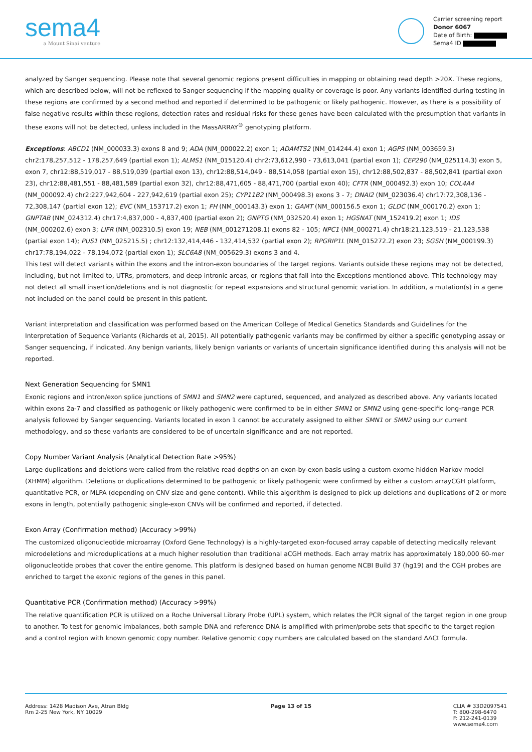sema4
a Mount Sinai venture
Carrier screening report
Donor 6067
Date of Birth:
Sema4 ID
analyzed by Sanger sequencing. Please note that several genomic regions present difficulties in mapping or obtaining read depth >20X. These regions, which are described below, will not be reflexed to Sanger sequencing if the mapping quality or coverage is poor. Any variants identified during testing in these regions are confirmed by a second method and reported if determined to be pathogenic or likely pathogenic. However, as there is a possibility of false negative results within these regions, detection rates and residual risks for these genes have been calculated with the presumption that variants in these exons will not be detected, unless included in the MassARRAY<sup>®</sup> genotyping platform.
Exceptions: ABCD1 (NM_000033.3) exons 8 and 9; ADA (NM_000022.2) exon 1; ADAMTS2 (NM_014244.4) exon 1; AGPS (NM_003659.3) chr2:178,257,512 - 178,257,649 (partial exon 1); ALMS1 (NM_015120.4) chr2:73,612,990 - 73,613,041 (partial exon 1); CEP290 (NM_025114.3) exon 5, exon 7, chr12:88,519,017 - 88,519,039 (partial exon 13), chr12:88,514,049 - 88,514,058 (partial exon 15), chr12:88,502,837 - 88,502,841 (partial exon 23), chr12:88,481,551 - 88,481,589 (partial exon 32), chr12:88,471,605 - 88,471,700 (partial exon 40); CFTR (NM_000492.3) exon 10; COL4A4 (NM_000092.4) chr2:227,942,604 - 227,942,619 (partial exon 25); CYP11B2 (NM_000498.3) exons 3 - 7; DNAI2 (NM_023036.4) chr17:72,308,136 - 72,308,147 (partial exon 12); EVC (NM_153717.2) exon 1; FH (NM_000143.3) exon 1; GAMT (NM_000156.5 exon 1; GLDC (NM_000170.2) exon 1; GNPTAB (NM_024312.4) chr17:4,837,000 - 4,837,400 (partial exon 2); GNPTG (NM_032520.4) exon 1; HGSNAT (NM_152419.2) exon 1; IDS (NM_000202.6) exon 3; LIFR (NM_002310.5) exon 19; NEB (NM_001271208.1) exons 82 - 105; NPC1 (NM_000271.4) chr18:21,123,519 - 21,123,538 (partial exon 14); PUS1 (NM_025215.5) ; chr12:132,414,446 - 132,414,532 (partial exon 2); RPGRIP1L (NM_015272.2) exon 23; SGSH (NM_000199.3) chr17:78,194,022 - 78,194,072 (partial exon 1); SLC6A8 (NM_005629.3) exons 3 and 4.
This test will detect variants within the exons and the intron-exon boundaries of the target regions. Variants outside these regions may not be detected, including, but not limited to, UTRs, promoters, and deep intronic areas, or regions that fall into the Exceptions mentioned above. This technology may not detect all small insertion/deletions and is not diagnostic for repeat expansions and structural genomic variation. In addition, a mutation(s) in a gene not included on the panel could be present in this patient.
Variant interpretation and classification was performed based on the American College of Medical Genetics Standards and Guidelines for the Interpretation of Sequence Variants (Richards et al, 2015). All potentially pathogenic variants may be confirmed by either a specific genotyping assay or Sanger sequencing, if indicated. Any benign variants, likely benign variants or variants of uncertain significance identified during this analysis will not be reported.
Next Generation Sequencing for SMN1
Exonic regions and intron/exon splice junctions of SMN1 and SMN2 were captured, sequenced, and analyzed as described above. Any variants located within exons 2a-7 and classified as pathogenic or likely pathogenic were confirmed to be in either SMN1 or SMN2 using gene-specific long-range PCR analysis followed by Sanger sequencing. Variants located in exon 1 cannot be accurately assigned to either SMN1 or SMN2 using our current methodology, and so these variants are considered to be of uncertain significance and are not reported.
Copy Number Variant Analysis (Analytical Detection Rate >95%)
Large duplications and deletions were called from the relative read depths on an exon-by-exon basis using a custom exome hidden Markov model (XHMM) algorithm. Deletions or duplications determined to be pathogenic or likely pathogenic were confirmed by either a custom arrayCGH platform, quantitative PCR, or MLPA (depending on CNV size and gene content). While this algorithm is designed to pick up deletions and duplications of 2 or more exons in length, potentially pathogenic single-exon CNVs will be confirmed and reported, if detected.
Exon Array (Confirmation method) (Accuracy >99%)
The customized oligonucleotide microarray (Oxford Gene Technology) is a highly-targeted exon-focused array capable of detecting medically relevant microdeletions and microduplications at a much higher resolution than traditional aCGH methods. Each array matrix has approximately 180,000 60-mer oligonucleotide probes that cover the entire genome. This platform is designed based on human genome NCBI Build 37 (hg19) and the CGH probes are enriched to target the exonic regions of the genes in this panel.
Quantitative PCR (Confirmation method) (Accuracy >99%)
The relative quantification PCR is utilized on a Roche Universal Library Probe (UPL) system, which relates the PCR signal of the target region in one group to another. To test for genomic imbalances, both sample DNA and reference DNA is amplified with primer/probe sets that specific to the target region and a control region with known genomic copy number. Relative genomic copy numbers are calculated based on the standard ΔΔCt formula.
Address: 1428 Madison Ave, Atran Bldg
Rm 2-25 New York, NY 10029
Page 13 of 15 CLIA # 33D2097541
T: 800-298-6470
F: 212-241-0139
www.sema4.com